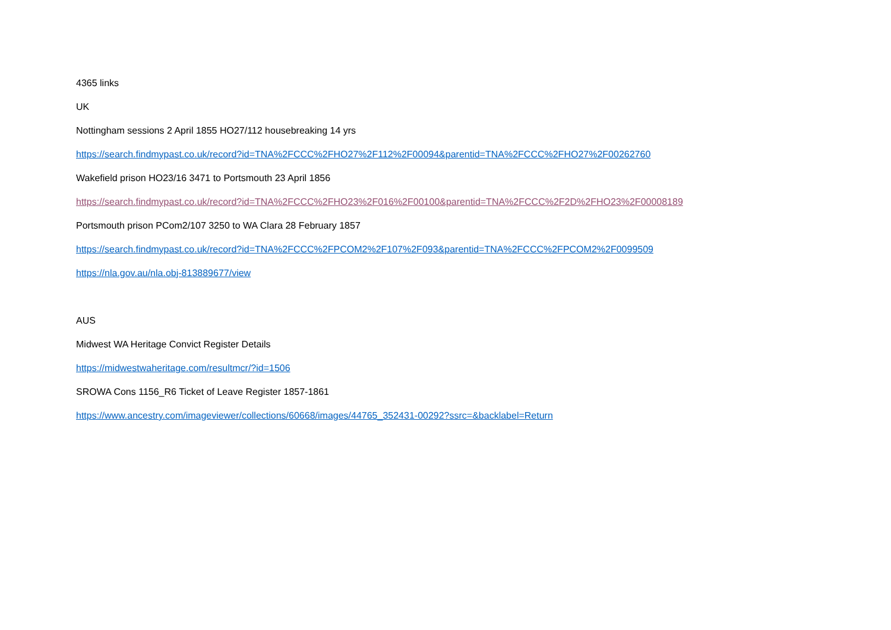4365 links
UK
Nottingham sessions 2 April 1855 HO27/112 housebreaking 14 yrs
https://search.findmypast.co.uk/record?id=TNA%2FCCC%2FHO27%2F112%2F00094&parentid=TNA%2FCCC%2FHO27%2F00262760
Wakefield prison HO23/16 3471 to Portsmouth 23 April 1856
https://search.findmypast.co.uk/record?id=TNA%2FCCC%2FHO23%2F016%2F00100&parentid=TNA%2FCCC%2F2D%2FHO23%2F00008189
Portsmouth prison PCom2/107 3250 to WA Clara 28 February 1857
https://search.findmypast.co.uk/record?id=TNA%2FCCC%2FPCOM2%2F107%2F093&parentid=TNA%2FCCC%2FPCOM2%2F0099509
https://nla.gov.au/nla.obj-813889677/view
AUS
Midwest WA Heritage Convict Register Details
https://midwestwaheritage.com/resultmcr/?id=1506
SROWA Cons 1156_R6 Ticket of Leave Register 1857-1861
https://www.ancestry.com/imageviewer/collections/60668/images/44765_352431-00292?ssrc=&backlabel=Return